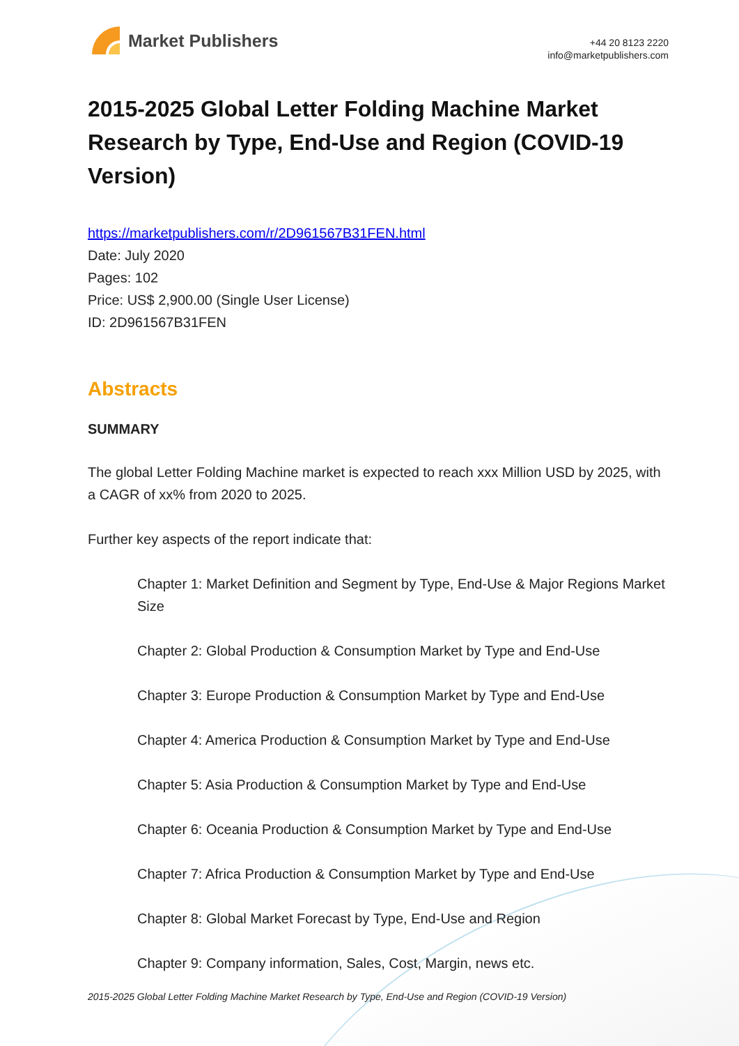Market Publishers
+44 20 8123 2220
info@marketpublishers.com
2015-2025 Global Letter Folding Machine Market Research by Type, End-Use and Region (COVID-19 Version)
https://marketpublishers.com/r/2D961567B31FEN.html
Date: July 2020
Pages: 102
Price: US$ 2,900.00 (Single User License)
ID: 2D961567B31FEN
Abstracts
SUMMARY
The global Letter Folding Machine market is expected to reach xxx Million USD by 2025, with a CAGR of xx% from 2020 to 2025.
Further key aspects of the report indicate that:
Chapter 1: Market Definition and Segment by Type, End-Use & Major Regions Market Size
Chapter 2: Global Production & Consumption Market by Type and End-Use
Chapter 3: Europe Production & Consumption Market by Type and End-Use
Chapter 4: America Production & Consumption Market by Type and End-Use
Chapter 5: Asia Production & Consumption Market by Type and End-Use
Chapter 6: Oceania Production & Consumption Market by Type and End-Use
Chapter 7: Africa Production & Consumption Market by Type and End-Use
Chapter 8: Global Market Forecast by Type, End-Use and Region
Chapter 9: Company information, Sales, Cost, Margin, news etc.
2015-2025 Global Letter Folding Machine Market Research by Type, End-Use and Region (COVID-19 Version)